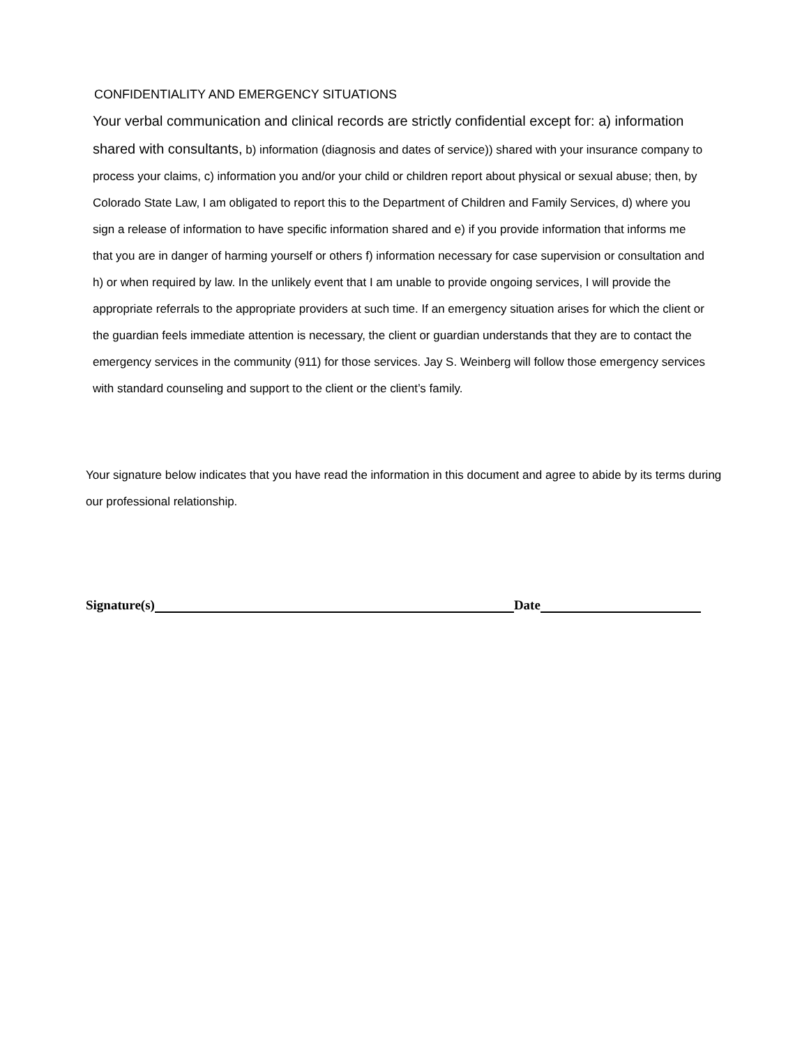CONFIDENTIALITY AND EMERGENCY SITUATIONS
Your verbal communication and clinical records are strictly confidential except for: a) information shared with consultants, b) information (diagnosis and dates of service)) shared with your insurance company to process your claims, c) information you and/or your child or children report about physical or sexual abuse; then, by Colorado State Law, I am obligated to report this to the Department of Children and Family Services, d) where you sign a release of information to have specific information shared and e) if you provide information that informs me that you are in danger of harming yourself or others f) information necessary for case supervision or consultation and h) or when required by law. In the unlikely event that I am unable to provide ongoing services, I will provide the appropriate referrals to the appropriate providers at such time. If an emergency situation arises for which the client or the guardian feels immediate attention is necessary, the client or guardian understands that they are to contact the emergency services in the community (911) for those services. Jay S. Weinberg will follow those emergency services with standard counseling and support to the client or the client’s family.
Your signature below indicates that you have read the information in this document and agree to abide by its terms during our professional relationship.
Signature(s) Date